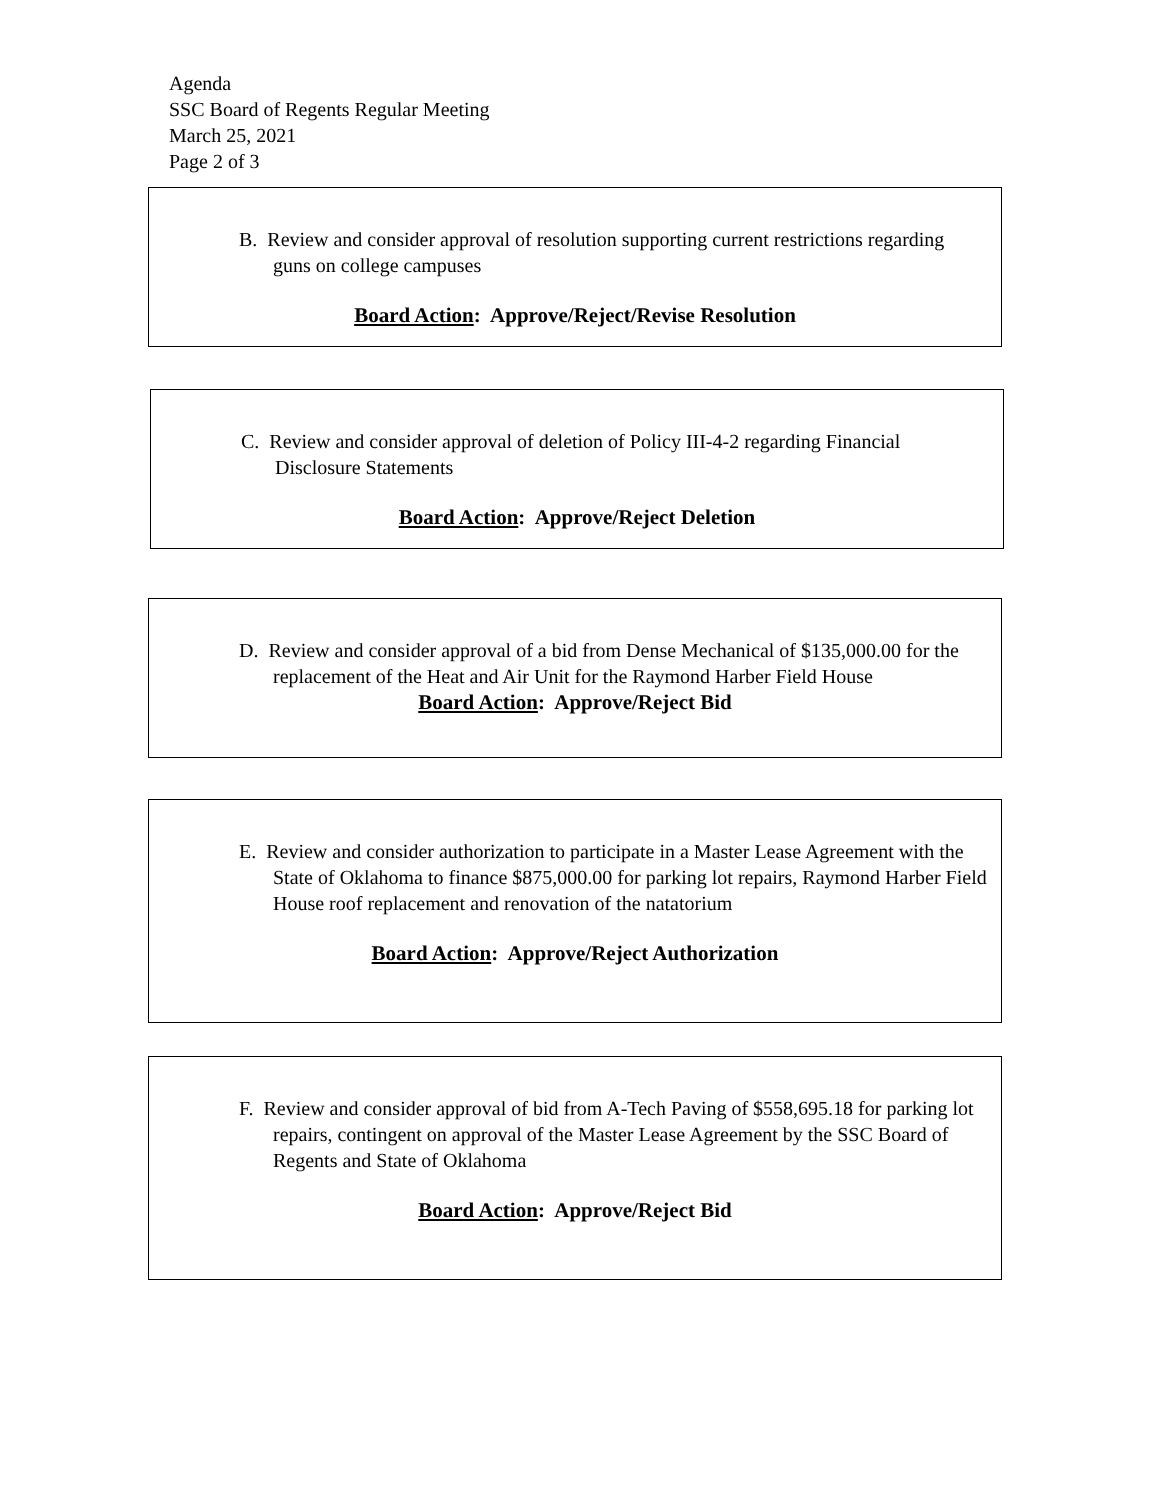Agenda
SSC Board of Regents Regular Meeting
March 25, 2021
Page 2 of 3
B. Review and consider approval of resolution supporting current restrictions regarding guns on college campuses
Board Action: Approve/Reject/Revise Resolution
C. Review and consider approval of deletion of Policy III-4-2 regarding Financial Disclosure Statements
Board Action: Approve/Reject Deletion
D. Review and consider approval of a bid from Dense Mechanical of $135,000.00 for the replacement of the Heat and Air Unit for the Raymond Harber Field House
Board Action: Approve/Reject Bid
E. Review and consider authorization to participate in a Master Lease Agreement with the State of Oklahoma to finance $875,000.00 for parking lot repairs, Raymond Harber Field House roof replacement and renovation of the natatorium
Board Action: Approve/Reject Authorization
F. Review and consider approval of bid from A-Tech Paving of $558,695.18 for parking lot repairs, contingent on approval of the Master Lease Agreement by the SSC Board of Regents and State of Oklahoma
Board Action: Approve/Reject Bid